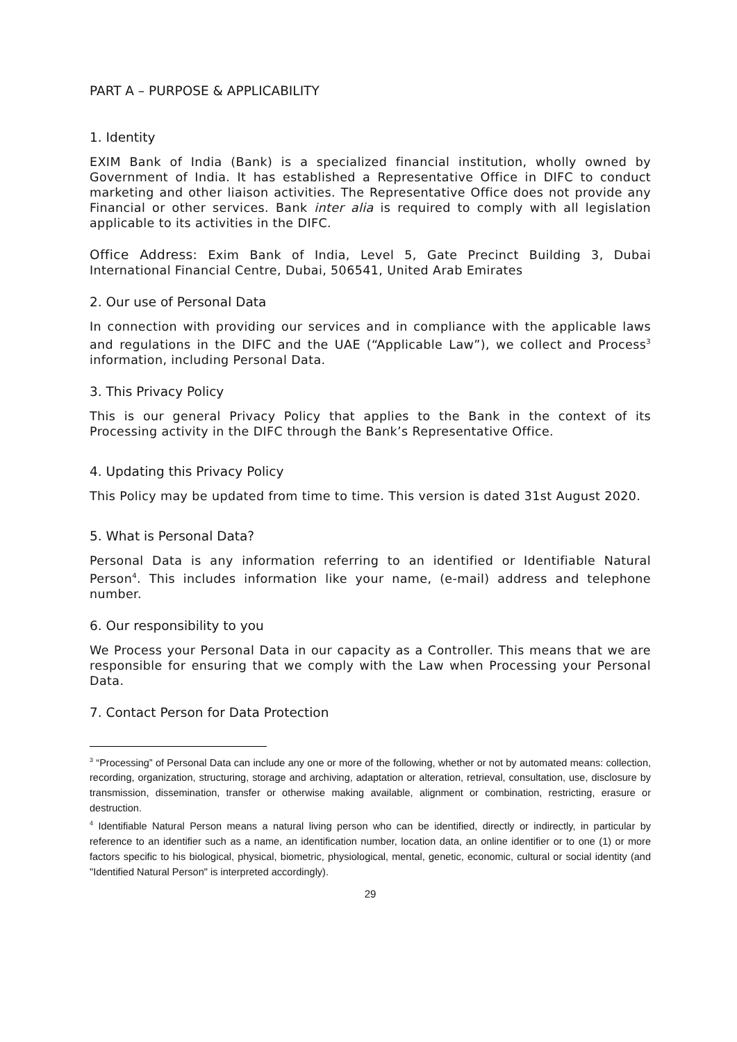PART A – PURPOSE & APPLICABILITY
1. Identity
EXIM Bank of India (Bank) is a specialized financial institution, wholly owned by Government of India. It has established a Representative Office in DIFC to conduct marketing and other liaison activities. The Representative Office does not provide any Financial or other services. Bank inter alia is required to comply with all legislation applicable to its activities in the DIFC.
Office Address: Exim Bank of India, Level 5, Gate Precinct Building 3, Dubai International Financial Centre, Dubai, 506541, United Arab Emirates
2. Our use of Personal Data
In connection with providing our services and in compliance with the applicable laws and regulations in the DIFC and the UAE (“Applicable Law”), we collect and Process<sup>3</sup> information, including Personal Data.
3. This Privacy Policy
This is our general Privacy Policy that applies to the Bank in the context of its Processing activity in the DIFC through the Bank’s Representative Office.
4. Updating this Privacy Policy
This Policy may be updated from time to time. This version is dated 31st August 2020.
5. What is Personal Data?
Personal Data is any information referring to an identified or Identifiable Natural Person<sup>4</sup>. This includes information like your name, (e-mail) address and telephone number.
6. Our responsibility to you
We Process your Personal Data in our capacity as a Controller. This means that we are responsible for ensuring that we comply with the Law when Processing your Personal Data.
7. Contact Person for Data Protection
<sup>3</sup> “Processing” of Personal Data can include any one or more of the following, whether or not by automated means: collection, recording, organization, structuring, storage and archiving, adaptation or alteration, retrieval, consultation, use, disclosure by transmission, dissemination, transfer or otherwise making available, alignment or combination, restricting, erasure or destruction.
<sup>4</sup> Identifiable Natural Person means a natural living person who can be identified, directly or indirectly, in particular by reference to an identifier such as a name, an identification number, location data, an online identifier or to one (1) or more factors specific to his biological, physical, biometric, physiological, mental, genetic, economic, cultural or social identity (and "Identified Natural Person" is interpreted accordingly).
29